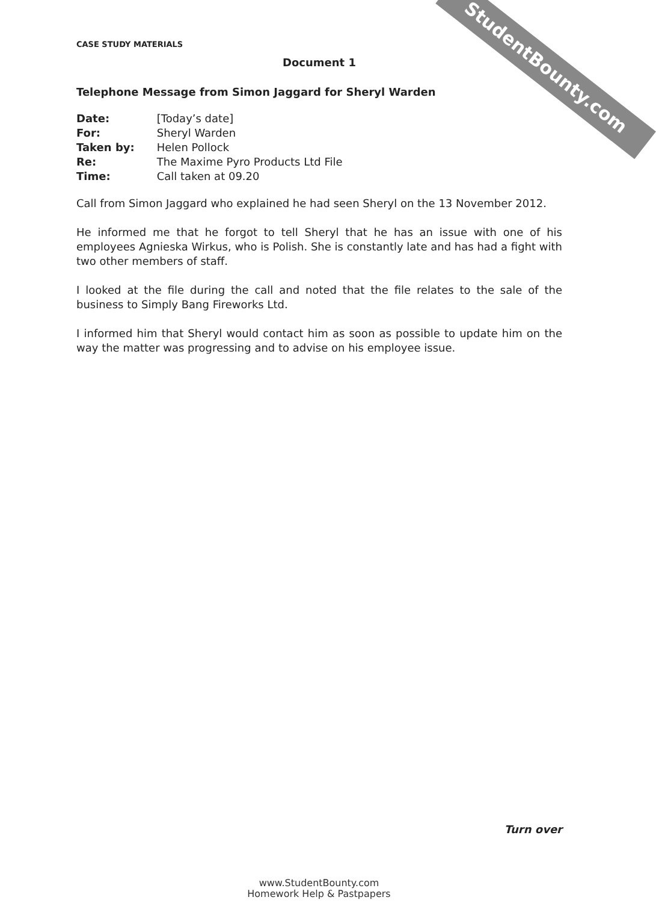StudentBounty.com
CASE STUDY MATERIALS
Document 1
Telephone Message from Simon Jaggard for Sheryl Warden
Date: [Today’s date]
For: Sheryl Warden
Taken by: Helen Pollock
Re: The Maxime Pyro Products Ltd File
Time: Call taken at 09.20
Call from Simon Jaggard who explained he had seen Sheryl on the 13 November 2012.
He informed me that he forgot to tell Sheryl that he has an issue with one of his employees Agnieska Wirkus, who is Polish. She is constantly late and has had a fight with two other members of staff.
I looked at the file during the call and noted that the file relates to the sale of the business to Simply Bang Fireworks Ltd.
I informed him that Sheryl would contact him as soon as possible to update him on the way the matter was progressing and to advise on his employee issue.
Turn over
www.StudentBounty.com
Homework Help & Pastpapers